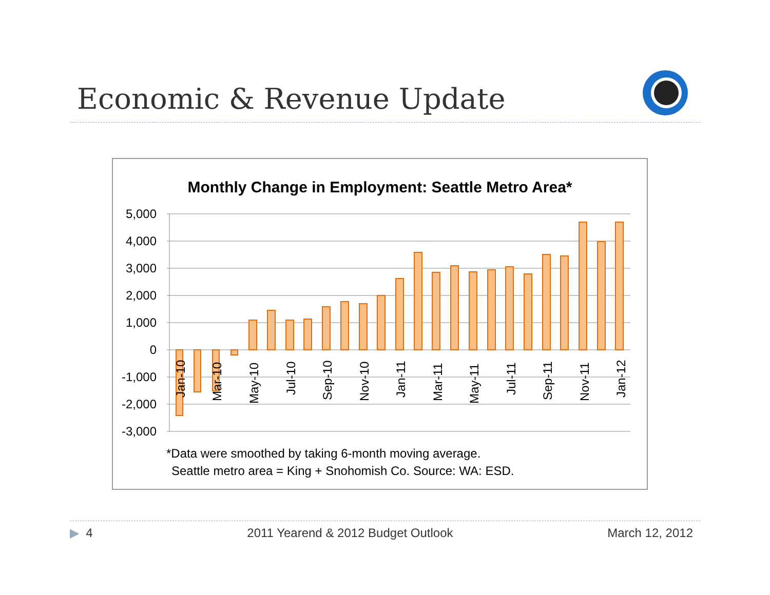Economic & Revenue Update
Monthly Change in Employment: Seattle Metro Area*
5,000
4,000
3,000
2,000
1,000
0
-1,000
-2,000
-3,000
Jan-10
Mar-10
May-10
Jul-10
Sep-10
Nov-10
Jan-11
Mar-11
May-11
Jul-11
Sep-11
Nov-11
Jan-12
*Data were smoothed by taking 6-month moving average.
Seattle metro area = King + Snohomish Co. Source: WA: ESD.
▶ 4 2011 Yearend & 2012 Budget Outlook March 12, 2012